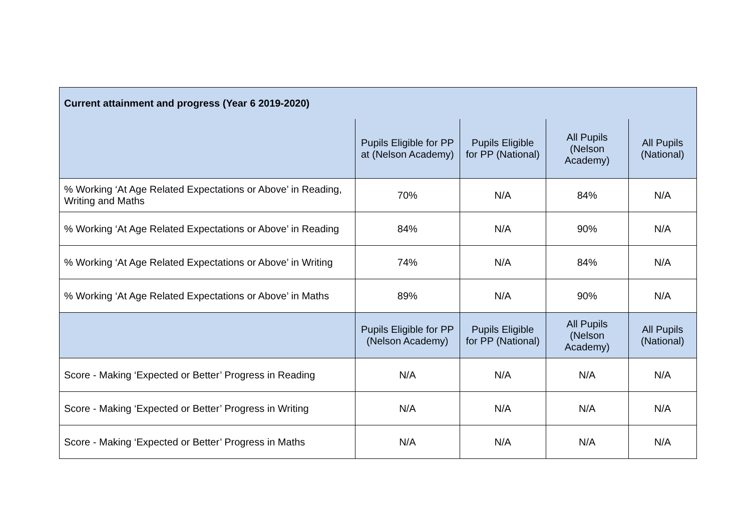| Current attainment and progress (Year 6 2019-2020) | | | | |
| --- | --- | --- | --- | --- |
| | Pupils Eligible for PP at (Nelson Academy) | Pupils Eligible for PP (National) | All Pupils (Nelson Academy) | All Pupils (National) |
| % Working ‘At Age Related Expectations or Above’ in Reading, Writing and Maths | 70% | N/A | 84% | N/A |
| % Working ‘At Age Related Expectations or Above’ in Reading | 84% | N/A | 90% | N/A |
| % Working ‘At Age Related Expectations or Above’ in Writing | 74% | N/A | 84% | N/A |
| % Working ‘At Age Related Expectations or Above’ in Maths | 89% | N/A | 90% | N/A |
| | Pupils Eligible for PP (Nelson Academy) | Pupils Eligible for PP (National) | All Pupils (Nelson Academy) | All Pupils (National) |
| Score - Making ‘Expected or Better’ Progress in Reading | N/A | N/A | N/A | N/A |
| Score - Making ‘Expected or Better’ Progress in Writing | N/A | N/A | N/A | N/A |
| Score - Making ‘Expected or Better’ Progress in Maths | N/A | N/A | N/A | N/A |